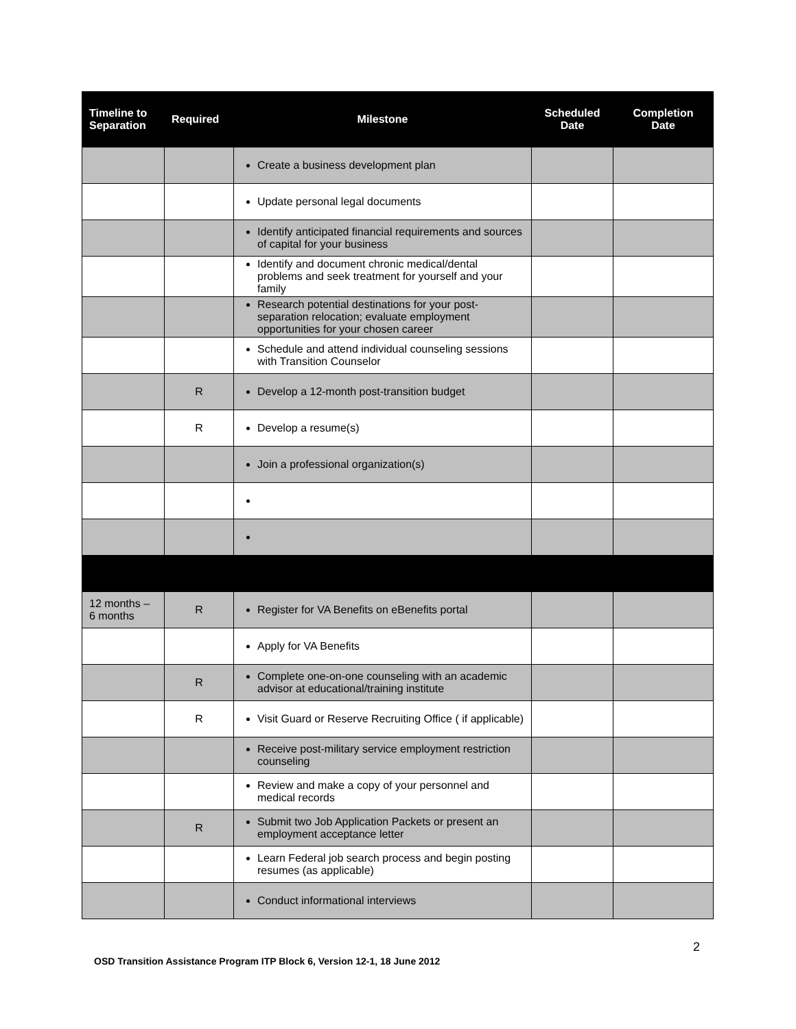| Timeline to Separation | Required | Milestone | Scheduled Date | Completion Date |
| --- | --- | --- | --- | --- |
| | | Create a business development plan | | |
| | | Update personal legal documents | | |
| | | Identify anticipated financial requirements and sources of capital for your business | | |
| | | Identify and document chronic medical/dental problems and seek treatment for yourself and your family | | |
| | | Research potential destinations for your post-separation relocation; evaluate employment opportunities for your chosen career | | |
| | | Schedule and attend individual counseling sessions with Transition Counselor | | |
| | R | Develop a 12-month post-transition budget | | |
| | R | Develop a resume(s) | | |
| | | Join a professional organization(s) | | |
| 12 months – 6 months | R | Register for VA Benefits on eBenefits portal | | |
| | | Apply for VA Benefits | | |
| | R | Complete one-on-one counseling with an academic advisor at educational/training institute | | |
| | R | Visit Guard or Reserve Recruiting Office ( if applicable) | | |
| | | Receive post-military service employment restriction counseling | | |
| | | Review and make a copy of your personnel and medical records | | |
| | R | Submit two Job Application Packets or present an employment acceptance letter | | |
| | | Learn Federal job search process and begin posting resumes (as applicable) | | |
| | | Conduct informational interviews | | |
2
OSD Transition Assistance Program ITP Block 6, Version 12-1, 18 June 2012